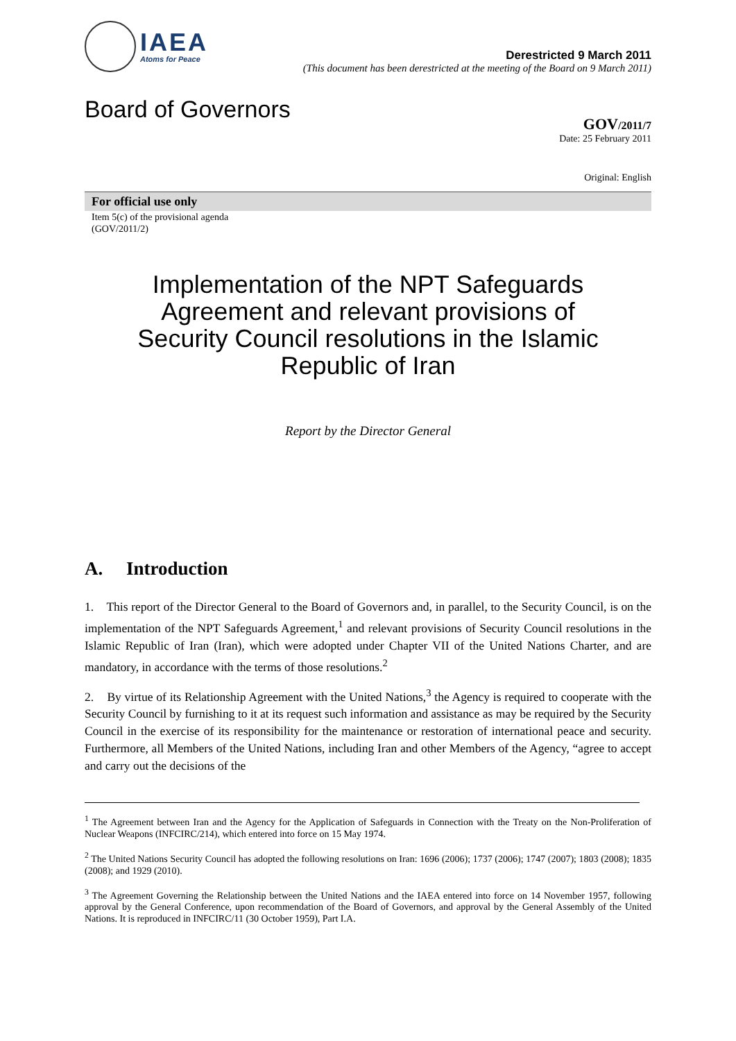IAEA
Atoms for Peace
Derestricted 9 March 2011
(This document has been derestricted at the meeting of the Board on 9 March 2011)
Board of Governors
GOV/2011/7
Date: 25 February 2011
Original: English
For official use only
Item 5(c) of the provisional agenda
(GOV/2011/2)
Implementation of the NPT Safeguards Agreement and relevant provisions of Security Council resolutions in the Islamic Republic of Iran
Report by the Director General
A. Introduction
1. This report of the Director General to the Board of Governors and, in parallel, to the Security Council, is on the implementation of the NPT Safeguards Agreement,<sup>1</sup> and relevant provisions of Security Council resolutions in the Islamic Republic of Iran (Iran), which were adopted under Chapter VII of the United Nations Charter, and are mandatory, in accordance with the terms of those resolutions.<sup>2</sup>
2. By virtue of its Relationship Agreement with the United Nations,<sup>3</sup> the Agency is required to cooperate with the Security Council by furnishing to it at its request such information and assistance as may be required by the Security Council in the exercise of its responsibility for the maintenance or restoration of international peace and security. Furthermore, all Members of the United Nations, including Iran and other Members of the Agency, “agree to accept and carry out the decisions of the
<sup>1</sup> The Agreement between Iran and the Agency for the Application of Safeguards in Connection with the Treaty on the Non-Proliferation of Nuclear Weapons (INFCIRC/214), which entered into force on 15 May 1974.
<sup>2</sup> The United Nations Security Council has adopted the following resolutions on Iran: 1696 (2006); 1737 (2006); 1747 (2007); 1803 (2008); 1835 (2008); and 1929 (2010).
<sup>3</sup> The Agreement Governing the Relationship between the United Nations and the IAEA entered into force on 14 November 1957, following approval by the General Conference, upon recommendation of the Board of Governors, and approval by the General Assembly of the United Nations. It is reproduced in INFCIRC/11 (30 October 1959), Part I.A.